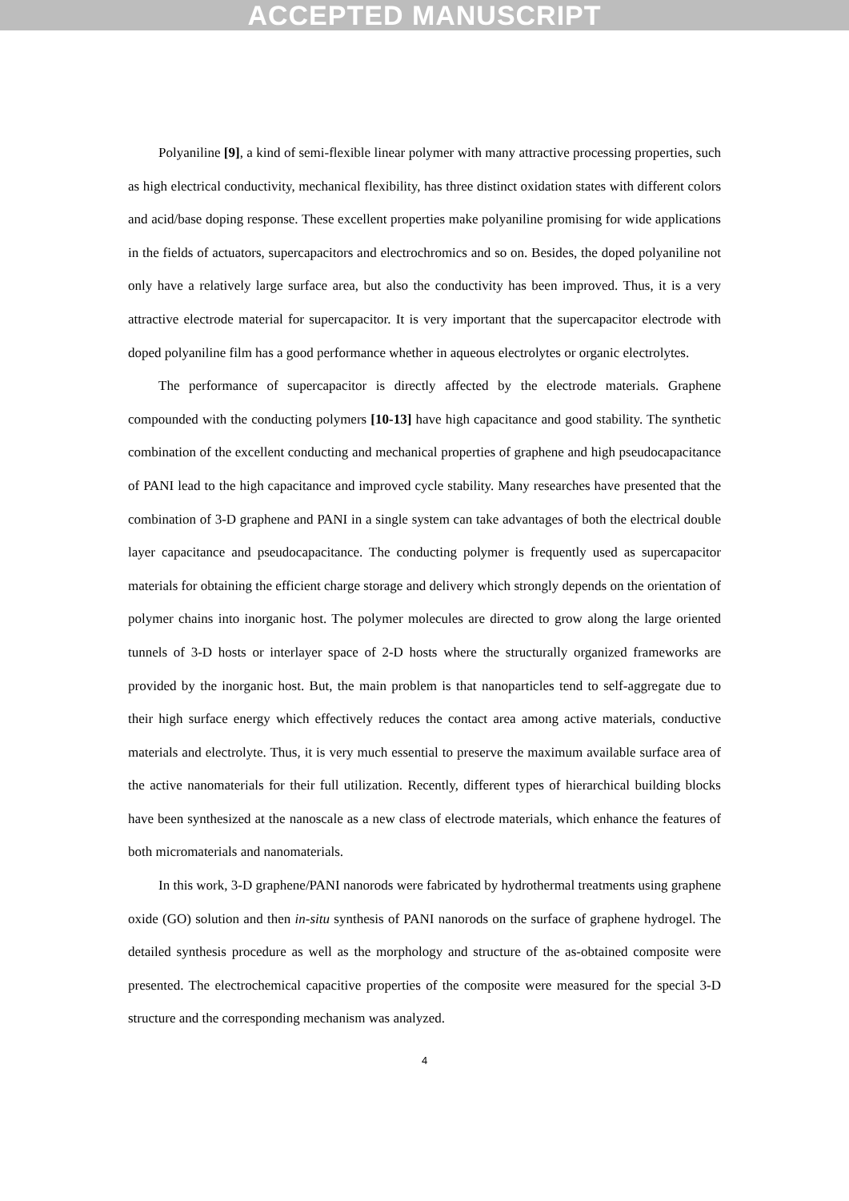ACCEPTED MANUSCRIPT
Polyaniline [9], a kind of semi-flexible linear polymer with many attractive processing properties, such as high electrical conductivity, mechanical flexibility, has three distinct oxidation states with different colors and acid/base doping response. These excellent properties make polyaniline promising for wide applications in the fields of actuators, supercapacitors and electrochromics and so on. Besides, the doped polyaniline not only have a relatively large surface area, but also the conductivity has been improved. Thus, it is a very attractive electrode material for supercapacitor. It is very important that the supercapacitor electrode with doped polyaniline film has a good performance whether in aqueous electrolytes or organic electrolytes.
The performance of supercapacitor is directly affected by the electrode materials. Graphene compounded with the conducting polymers [10-13] have high capacitance and good stability. The synthetic combination of the excellent conducting and mechanical properties of graphene and high pseudocapacitance of PANI lead to the high capacitance and improved cycle stability. Many researches have presented that the combination of 3-D graphene and PANI in a single system can take advantages of both the electrical double layer capacitance and pseudocapacitance. The conducting polymer is frequently used as supercapacitor materials for obtaining the efficient charge storage and delivery which strongly depends on the orientation of polymer chains into inorganic host. The polymer molecules are directed to grow along the large oriented tunnels of 3-D hosts or interlayer space of 2-D hosts where the structurally organized frameworks are provided by the inorganic host. But, the main problem is that nanoparticles tend to self-aggregate due to their high surface energy which effectively reduces the contact area among active materials, conductive materials and electrolyte. Thus, it is very much essential to preserve the maximum available surface area of the active nanomaterials for their full utilization. Recently, different types of hierarchical building blocks have been synthesized at the nanoscale as a new class of electrode materials, which enhance the features of both micromaterials and nanomaterials.
In this work, 3-D graphene/PANI nanorods were fabricated by hydrothermal treatments using graphene oxide (GO) solution and then in-situ synthesis of PANI nanorods on the surface of graphene hydrogel. The detailed synthesis procedure as well as the morphology and structure of the as-obtained composite were presented. The electrochemical capacitive properties of the composite were measured for the special 3-D structure and the corresponding mechanism was analyzed.
4